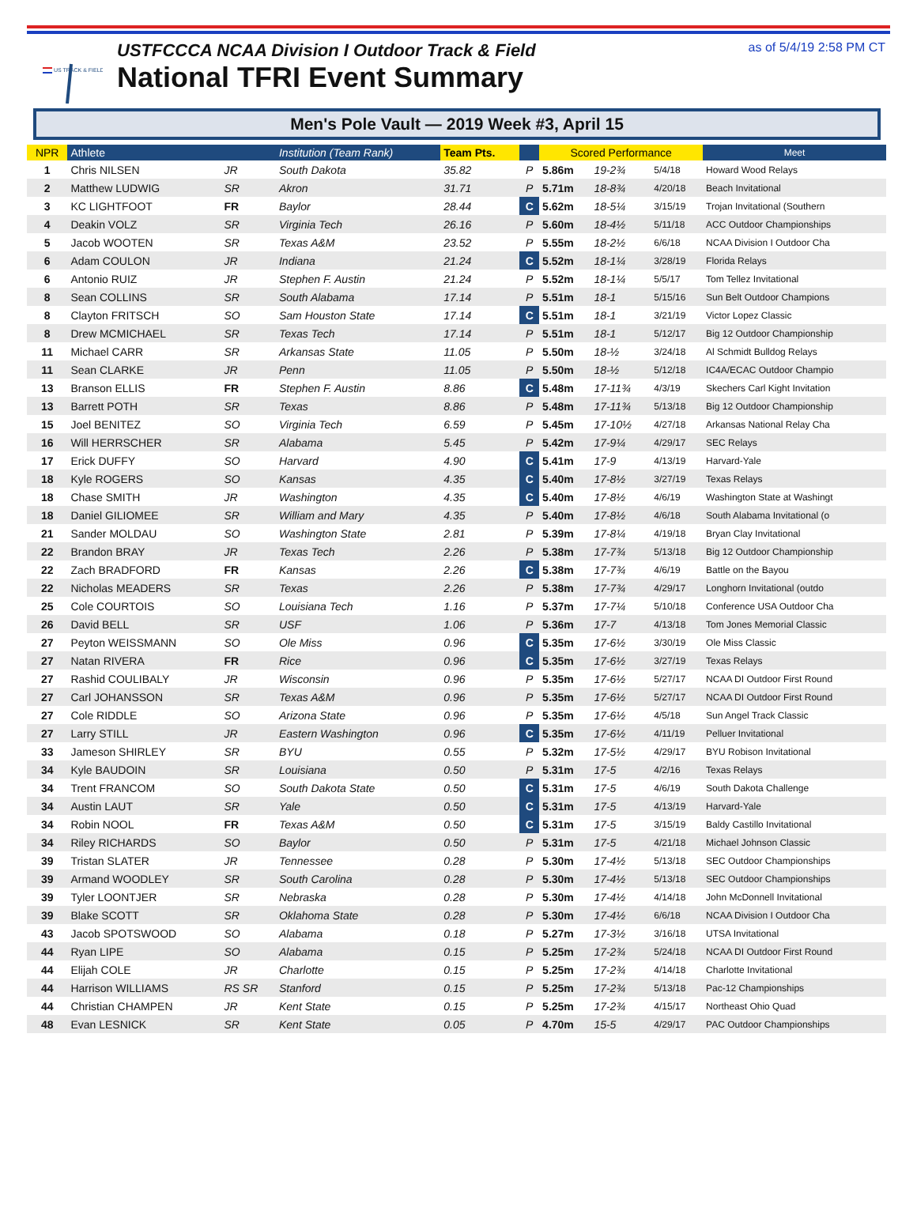US TRACK & FIELD
USTFCCCA NCAA Division I Outdoor Track & Field
National TFRI Event Summary
as of 5/4/19 2:58 PM CT
Men's Pole Vault — 2019 Week #3, April 15
| NPR | Athlete | | Institution (Team Rank) | Team Pts. | | Scored Performance | | | Meet |
| --- | --- | --- | --- | --- | --- | --- | --- | --- | --- |
| 1 | Chris NILSEN | JR | South Dakota | 35.82 | P | 5.86m | 19-2¾ | 5/4/18 | Howard Wood Relays |
| 2 | Matthew LUDWIG | SR | Akron | 31.71 | P | 5.71m | 18-8¾ | 4/20/18 | Beach Invitational |
| 3 | KC LIGHTFOOT | FR | Baylor | 28.44 | C | 5.62m | 18-5¼ | 3/15/19 | Trojan Invitational (Southern |
| 4 | Deakin VOLZ | SR | Virginia Tech | 26.16 | P | 5.60m | 18-4½ | 5/11/18 | ACC Outdoor Championships |
| 5 | Jacob WOOTEN | SR | Texas A&M | 23.52 | P | 5.55m | 18-2½ | 6/6/18 | NCAA Division I Outdoor Cha |
| 6 | Adam COULON | JR | Indiana | 21.24 | C | 5.52m | 18-1¼ | 3/28/19 | Florida Relays |
| 6 | Antonio RUIZ | JR | Stephen F. Austin | 21.24 | P | 5.52m | 18-1¼ | 5/5/17 | Tom Tellez Invitational |
| 8 | Sean COLLINS | SR | South Alabama | 17.14 | P | 5.51m | 18-1 | 5/15/16 | Sun Belt Outdoor Champions |
| 8 | Clayton FRITSCH | SO | Sam Houston State | 17.14 | C | 5.51m | 18-1 | 3/21/19 | Victor Lopez Classic |
| 8 | Drew MCMICHAEL | SR | Texas Tech | 17.14 | P | 5.51m | 18-1 | 5/12/17 | Big 12 Outdoor Championship |
| 11 | Michael CARR | SR | Arkansas State | 11.05 | P | 5.50m | 18-½ | 3/24/18 | Al Schmidt Bulldog Relays |
| 11 | Sean CLARKE | JR | Penn | 11.05 | P | 5.50m | 18-½ | 5/12/18 | IC4A/ECAC Outdoor Champio |
| 13 | Branson ELLIS | FR | Stephen F. Austin | 8.86 | C | 5.48m | 17-11¾ | 4/3/19 | Skechers Carl Kight Invitation |
| 13 | Barrett POTH | SR | Texas | 8.86 | P | 5.48m | 17-11¾ | 5/13/18 | Big 12 Outdoor Championship |
| 15 | Joel BENITEZ | SO | Virginia Tech | 6.59 | P | 5.45m | 17-10½ | 4/27/18 | Arkansas National Relay Cha |
| 16 | Will HERRSCHER | SR | Alabama | 5.45 | P | 5.42m | 17-9¼ | 4/29/17 | SEC Relays |
| 17 | Erick DUFFY | SO | Harvard | 4.90 | C | 5.41m | 17-9 | 4/13/19 | Harvard-Yale |
| 18 | Kyle ROGERS | SO | Kansas | 4.35 | C | 5.40m | 17-8½ | 3/27/19 | Texas Relays |
| 18 | Chase SMITH | JR | Washington | 4.35 | C | 5.40m | 17-8½ | 4/6/19 | Washington State at Washingt |
| 18 | Daniel GILIOMEE | SR | William and Mary | 4.35 | P | 5.40m | 17-8½ | 4/6/18 | South Alabama Invitational (o |
| 21 | Sander MOLDAU | SO | Washington State | 2.81 | P | 5.39m | 17-8¼ | 4/19/18 | Bryan Clay Invitational |
| 22 | Brandon BRAY | JR | Texas Tech | 2.26 | P | 5.38m | 17-7¾ | 5/13/18 | Big 12 Outdoor Championship |
| 22 | Zach BRADFORD | FR | Kansas | 2.26 | C | 5.38m | 17-7¾ | 4/6/19 | Battle on the Bayou |
| 22 | Nicholas MEADERS | SR | Texas | 2.26 | P | 5.38m | 17-7¾ | 4/29/17 | Longhorn Invitational (outdo |
| 25 | Cole COURTOIS | SO | Louisiana Tech | 1.16 | P | 5.37m | 17-7¼ | 5/10/18 | Conference USA Outdoor Cha |
| 26 | David BELL | SR | USF | 1.06 | P | 5.36m | 17-7 | 4/13/18 | Tom Jones Memorial Classic |
| 27 | Peyton WEISSMANN | SO | Ole Miss | 0.96 | C | 5.35m | 17-6½ | 3/30/19 | Ole Miss Classic |
| 27 | Natan RIVERA | FR | Rice | 0.96 | C | 5.35m | 17-6½ | 3/27/19 | Texas Relays |
| 27 | Rashid COULIBALY | JR | Wisconsin | 0.96 | P | 5.35m | 17-6½ | 5/27/17 | NCAA DI Outdoor First Round |
| 27 | Carl JOHANSSON | SR | Texas A&M | 0.96 | P | 5.35m | 17-6½ | 5/27/17 | NCAA DI Outdoor First Round |
| 27 | Cole RIDDLE | SO | Arizona State | 0.96 | P | 5.35m | 17-6½ | 4/5/18 | Sun Angel Track Classic |
| 27 | Larry STILL | JR | Eastern Washington | 0.96 | C | 5.35m | 17-6½ | 4/11/19 | Pelluer Invitational |
| 33 | Jameson SHIRLEY | SR | BYU | 0.55 | P | 5.32m | 17-5½ | 4/29/17 | BYU Robison Invitational |
| 34 | Kyle BAUDOIN | SR | Louisiana | 0.50 | P | 5.31m | 17-5 | 4/2/16 | Texas Relays |
| 34 | Trent FRANCOM | SO | South Dakota State | 0.50 | C | 5.31m | 17-5 | 4/6/19 | South Dakota Challenge |
| 34 | Austin LAUT | SR | Yale | 0.50 | C | 5.31m | 17-5 | 4/13/19 | Harvard-Yale |
| 34 | Robin NOOL | FR | Texas A&M | 0.50 | C | 5.31m | 17-5 | 3/15/19 | Baldy Castillo Invitational |
| 34 | Riley RICHARDS | SO | Baylor | 0.50 | P | 5.31m | 17-5 | 4/21/18 | Michael Johnson Classic |
| 39 | Tristan SLATER | JR | Tennessee | 0.28 | P | 5.30m | 17-4½ | 5/13/18 | SEC Outdoor Championships |
| 39 | Armand WOODLEY | SR | South Carolina | 0.28 | P | 5.30m | 17-4½ | 5/13/18 | SEC Outdoor Championships |
| 39 | Tyler LOONTJER | SR | Nebraska | 0.28 | P | 5.30m | 17-4½ | 4/14/18 | John McDonnell Invitational |
| 39 | Blake SCOTT | SR | Oklahoma State | 0.28 | P | 5.30m | 17-4½ | 6/6/18 | NCAA Division I Outdoor Cha |
| 43 | Jacob SPOTSWOOD | SO | Alabama | 0.18 | P | 5.27m | 17-3½ | 3/16/18 | UTSA Invitational |
| 44 | Ryan LIPE | SO | Alabama | 0.15 | P | 5.25m | 17-2¾ | 5/24/18 | NCAA DI Outdoor First Round |
| 44 | Elijah COLE | JR | Charlotte | 0.15 | P | 5.25m | 17-2¾ | 4/14/18 | Charlotte Invitational |
| 44 | Harrison WILLIAMS | RS SR | Stanford | 0.15 | P | 5.25m | 17-2¾ | 5/13/18 | Pac-12 Championships |
| 44 | Christian CHAMPEN | JR | Kent State | 0.15 | P | 5.25m | 17-2¾ | 4/15/17 | Northeast Ohio Quad |
| 48 | Evan LESNICK | SR | Kent State | 0.05 | P | 4.70m | 15-5 | 4/29/17 | PAC Outdoor Championships |